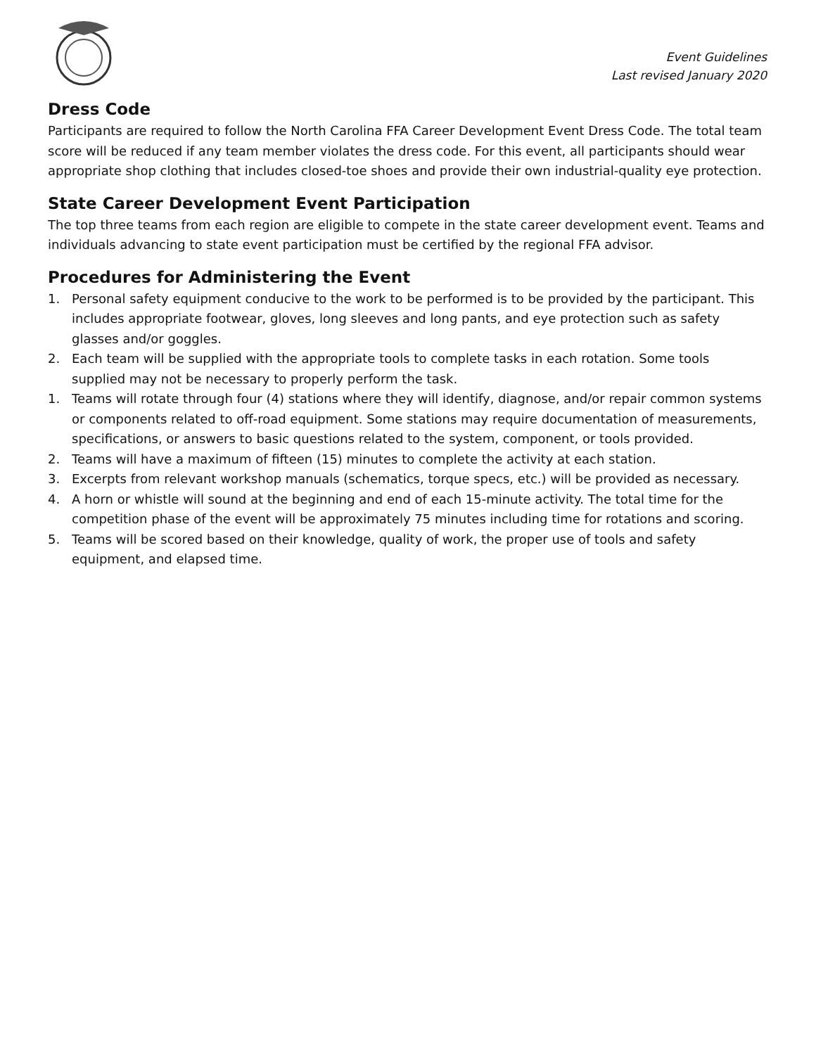Event Guidelines
Last revised January 2020
Dress Code
Participants are required to follow the North Carolina FFA Career Development Event Dress Code. The total team score will be reduced if any team member violates the dress code. For this event, all participants should wear appropriate shop clothing that includes closed-toe shoes and provide their own industrial-quality eye protection.
State Career Development Event Participation
The top three teams from each region are eligible to compete in the state career development event. Teams and individuals advancing to state event participation must be certified by the regional FFA advisor.
Procedures for Administering the Event
1. Personal safety equipment conducive to the work to be performed is to be provided by the participant. This includes appropriate footwear, gloves, long sleeves and long pants, and eye protection such as safety glasses and/or goggles.
2. Each team will be supplied with the appropriate tools to complete tasks in each rotation. Some tools supplied may not be necessary to properly perform the task.
1. Teams will rotate through four (4) stations where they will identify, diagnose, and/or repair common systems or components related to off-road equipment. Some stations may require documentation of measurements, specifications, or answers to basic questions related to the system, component, or tools provided.
2. Teams will have a maximum of fifteen (15) minutes to complete the activity at each station.
3. Excerpts from relevant workshop manuals (schematics, torque specs, etc.) will be provided as necessary.
4. A horn or whistle will sound at the beginning and end of each 15-minute activity. The total time for the competition phase of the event will be approximately 75 minutes including time for rotations and scoring.
5. Teams will be scored based on their knowledge, quality of work, the proper use of tools and safety equipment, and elapsed time.